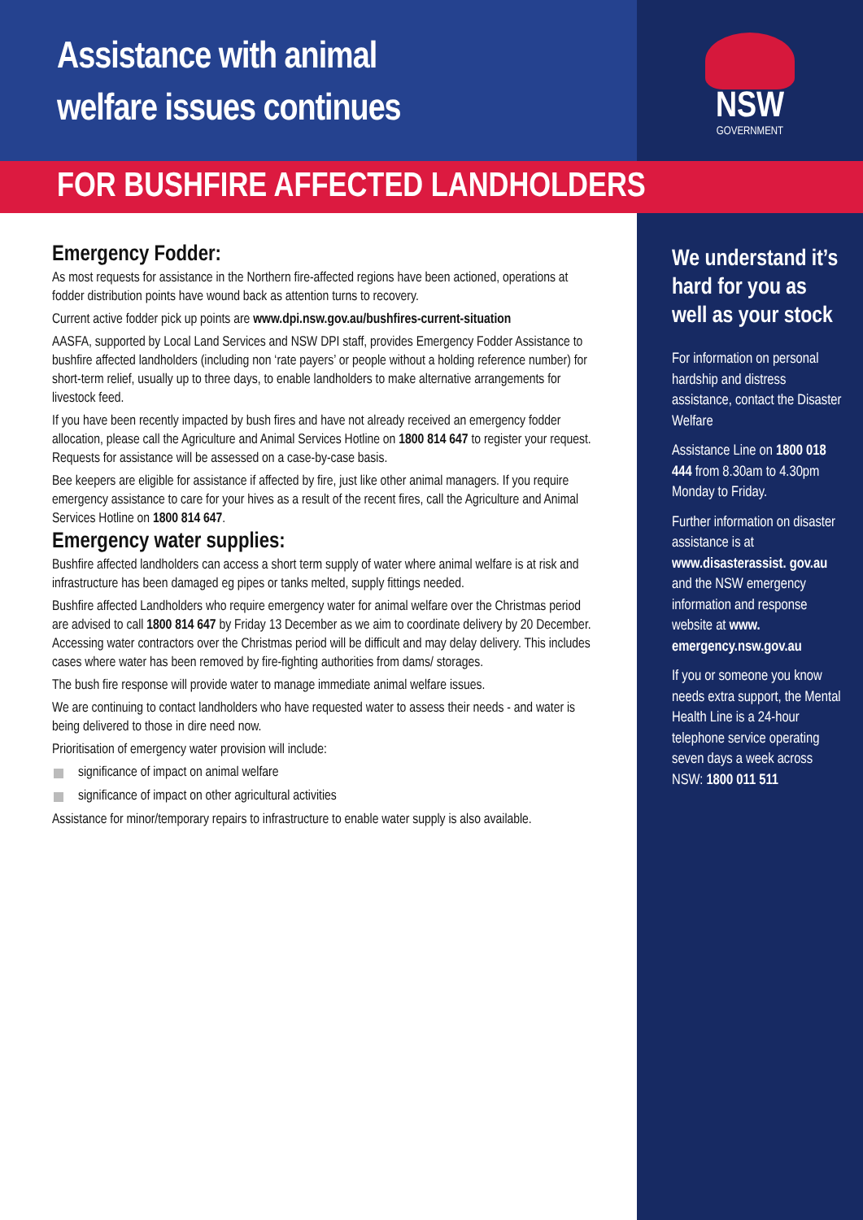Assistance with animal
welfare issues continues
NSW
GOVERNMENT
FOR BUSHFIRE AFFECTED LANDHOLDERS
Emergency Fodder:
As most requests for assistance in the Northern fire-affected regions have been actioned, operations at fodder distribution points have wound back as attention turns to recovery.
Current active fodder pick up points are www.dpi.nsw.gov.au/bushfires-current-situation
AASFA, supported by Local Land Services and NSW DPI staff, provides Emergency Fodder Assistance to bushfire affected landholders (including non ‘rate payers’ or people without a holding reference number) for short-term relief, usually up to three days, to enable landholders to make alternative arrangements for livestock feed.
If you have been recently impacted by bush fires and have not already received an emergency fodder allocation, please call the Agriculture and Animal Services Hotline on 1800 814 647 to register your request. Requests for assistance will be assessed on a case-by-case basis.
Bee keepers are eligible for assistance if affected by fire, just like other animal managers. If you require emergency assistance to care for your hives as a result of the recent fires, call the Agriculture and Animal Services Hotline on 1800 814 647.
Emergency water supplies:
Bushfire affected landholders can access a short term supply of water where animal welfare is at risk and infrastructure has been damaged eg pipes or tanks melted, supply fittings needed.
Bushfire affected Landholders who require emergency water for animal welfare over the Christmas period are advised to call 1800 814 647 by Friday 13 December as we aim to coordinate delivery by 20 December. Accessing water contractors over the Christmas period will be difficult and may delay delivery. This includes cases where water has been removed by fire-fighting authorities from dams/ storages.
The bush fire response will provide water to manage immediate animal welfare issues.
We are continuing to contact landholders who have requested water to assess their needs - and water is being delivered to those in dire need now.
Prioritisation of emergency water provision will include:
significance of impact on animal welfare
significance of impact on other agricultural activities
Assistance for minor/temporary repairs to infrastructure to enable water supply is also available.
We understand it’s hard for you as well as your stock
For information on personal hardship and distress assistance, contact the Disaster Welfare
Assistance Line on 1800 018 444 from 8.30am to 4.30pm Monday to Friday.
Further information on disaster assistance is at www.disasterassist. gov.au and the NSW emergency information and response website at www. emergency.nsw.gov.au
If you or someone you know needs extra support, the Mental Health Line is a 24-hour telephone service operating seven days a week across NSW: 1800 011 511